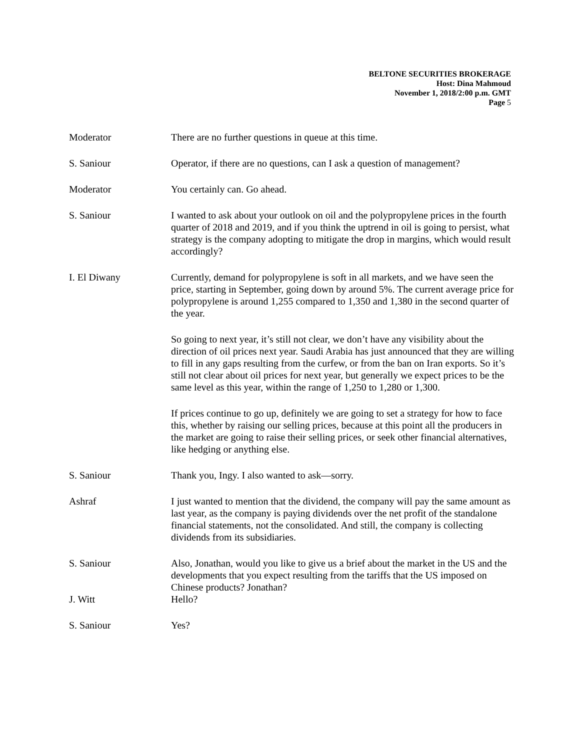BELTONE SECURITIES BROKERAGE
Host: Dina Mahmoud
November 1, 2018/2:00 p.m. GMT
Page 5
Moderator There are no further questions in queue at this time.
S. Saniour Operator, if there are no questions, can I ask a question of management?
Moderator You certainly can. Go ahead.
S. Saniour I wanted to ask about your outlook on oil and the polypropylene prices in the fourth quarter of 2018 and 2019, and if you think the uptrend in oil is going to persist, what strategy is the company adopting to mitigate the drop in margins, which would result accordingly?
I. El Diwany Currently, demand for polypropylene is soft in all markets, and we have seen the price, starting in September, going down by around 5%. The current average price for polypropylene is around 1,255 compared to 1,350 and 1,380 in the second quarter of the year.
So going to next year, it’s still not clear, we don’t have any visibility about the direction of oil prices next year. Saudi Arabia has just announced that they are willing to fill in any gaps resulting from the curfew, or from the ban on Iran exports. So it’s still not clear about oil prices for next year, but generally we expect prices to be the same level as this year, within the range of 1,250 to 1,280 or 1,300.
If prices continue to go up, definitely we are going to set a strategy for how to face this, whether by raising our selling prices, because at this point all the producers in the market are going to raise their selling prices, or seek other financial alternatives, like hedging or anything else.
S. Saniour Thank you, Ingy. I also wanted to ask—sorry.
Ashraf I just wanted to mention that the dividend, the company will pay the same amount as last year, as the company is paying dividends over the net profit of the standalone financial statements, not the consolidated. And still, the company is collecting dividends from its subsidiaries.
S. Saniour Also, Jonathan, would you like to give us a brief about the market in the US and the developments that you expect resulting from the tariffs that the US imposed on Chinese products? Jonathan?
J. Witt Hello?
S. Saniour Yes?